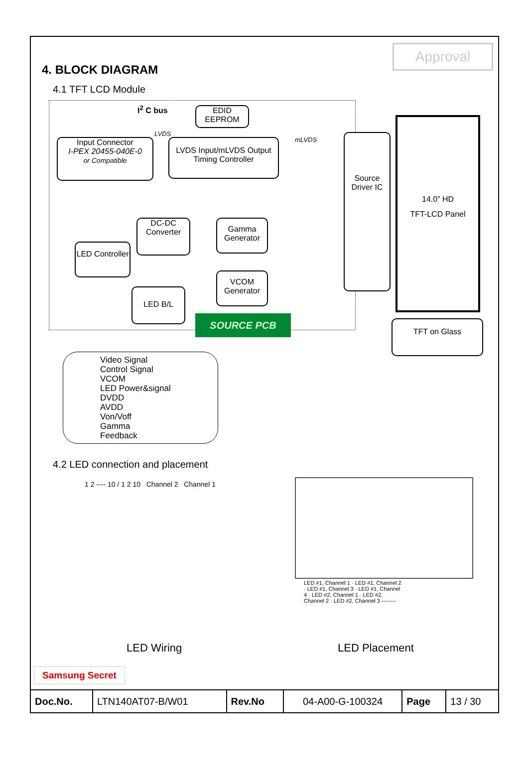Approval
4. BLOCK DIAGRAM
4.1 TFT LCD Module
I<sup>2</sup> C bus
EDID EEPROM
Input Connector
I-PEX 20455-040E-0
or Compatible
LVDS Input/mLVDS Output
Timing Controller
LVDS
mLVDS
Source Driver IC
14.0” HD
TFT-LCD Panel
TFT on Glass
DC-DC Converter
Gamma Generator
LED Controller
VCOM Generator
LED B/L
SOURCE PCB
Video Signal
Control Signal
VCOM
LED Power&signal
DVDD
AVDD
Von/Voff
Gamma
Feedback
4.2 LED connection and placement
1 2 ---- 10 / 1 2 10 Channel 2 Channel 1
LED Wiring
LED #1, Channel 1 · LED #1, Channel 2 · LED #1, Channel 3 · LED #1, Channel 4 · LED #2, Channel 1 · LED #2, Channel 2 · LED #2, Channel 3 --------
LED Placement
Samsung Secret
| Doc.No. | LTN140AT07-B/W01 | Rev.No | 04-A00-G-100324 | Page | 13 / 30 |